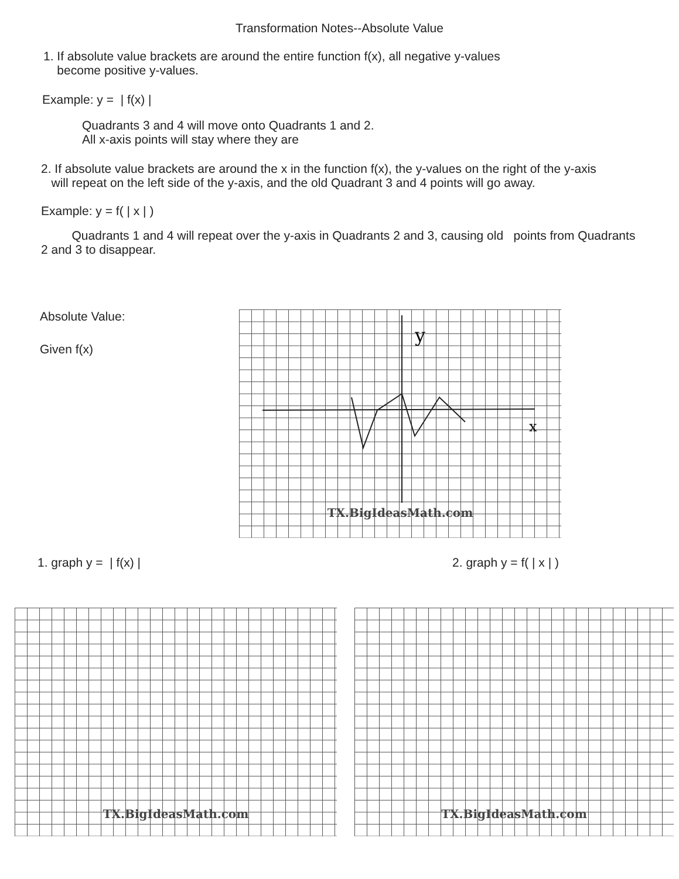Transformation Notes--Absolute Value
1. If absolute value brackets are around the entire function f(x), all negative y-values
become positive y-values.
Example: y = | f(x) |
Quadrants 3 and 4 will move onto Quadrants 1 and 2.
All x-axis points will stay where they are
2. If absolute value brackets are around the x in the function f(x), the y-values on the right of the y-axis
will repeat on the left side of the y-axis, and the old Quadrant 3 and 4 points will go away.
Example: y = f( | x | )
Quadrants 1 and 4 will repeat over the y-axis in Quadrants 2 and 3, causing old points from Quadrants 2 and 3 to disappear.
Absolute Value:
Given f(x)
y
x
TX.BigIdeasMath.com
1. graph y = | f(x) | 2. graph y = f( | x | )
TX.BigIdeasMath.com TX.BigIdeasMath.com